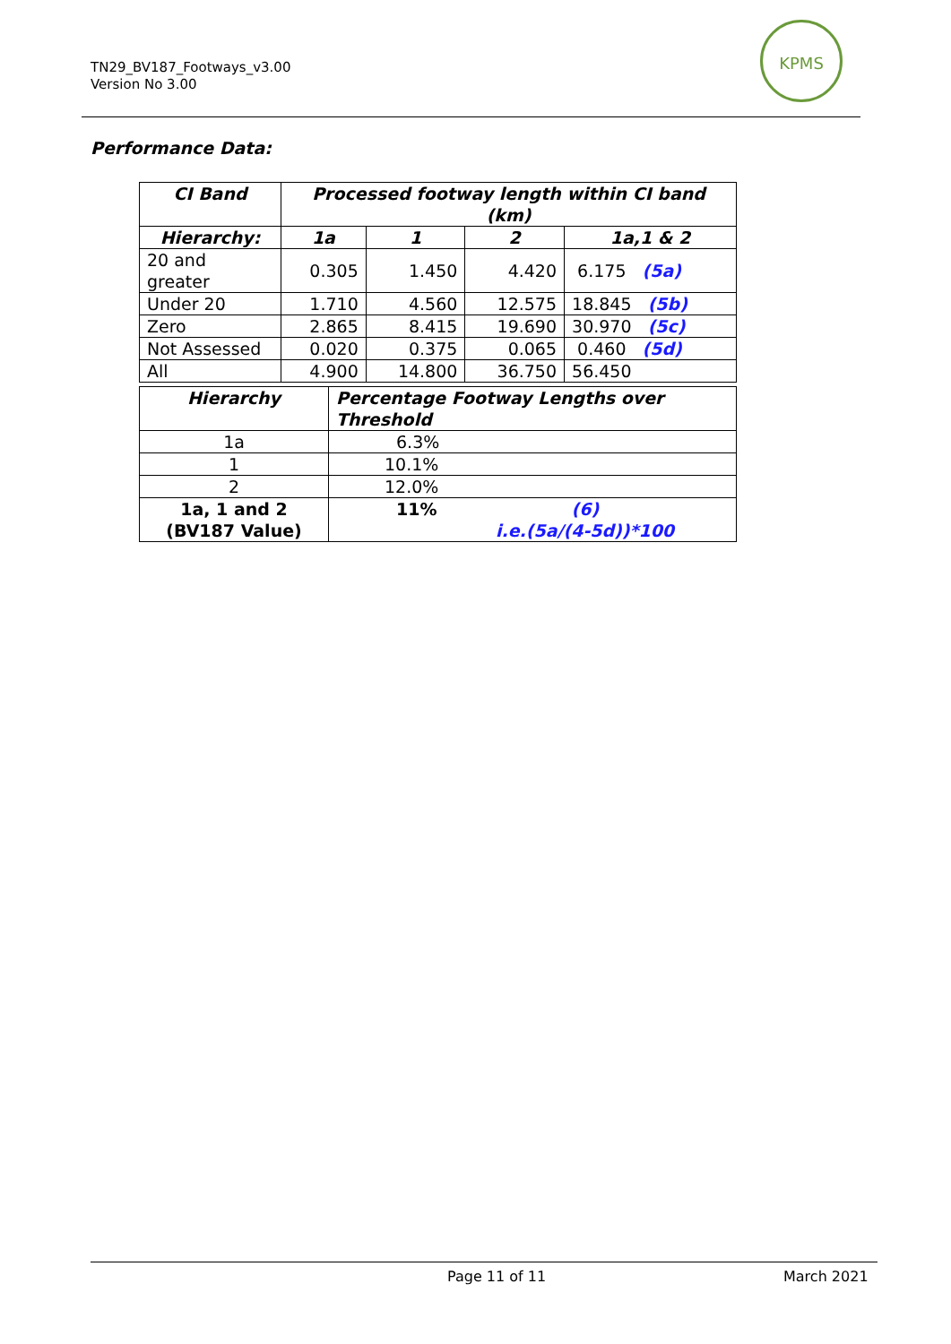TN29_BV187_Footways_v3.00
Version No 3.00
KPMS
Performance Data:
| CI Band | Processed footway length within CI band (km) | | | |
| --- | --- | --- | --- | --- |
| Hierarchy: | 1a | 1 | 2 | 1a,1 & 2 |
| 20 and greater | 0.305 | 1.450 | 4.420 | 6.175 (5a) |
| Under 20 | 1.710 | 4.560 | 12.575 | 18.845 (5b) |
| Zero | 2.865 | 8.415 | 19.690 | 30.970 (5c) |
| Not Assessed | 0.020 | 0.375 | 0.065 | 0.460 (5d) |
| All | 4.900 | 14.800 | 36.750 | 56.450 |
| Hierarchy | Percentage Footway Lengths over Threshold |
| --- | --- |
| 1a | 6.3% |
| 1 | 10.1% |
| 2 | 12.0% |
| 1a, 1 and 2 (BV187 Value) | 11% (6) i.e.(5a/(4-5d))*100 |
Page 11 of 11 March 2021